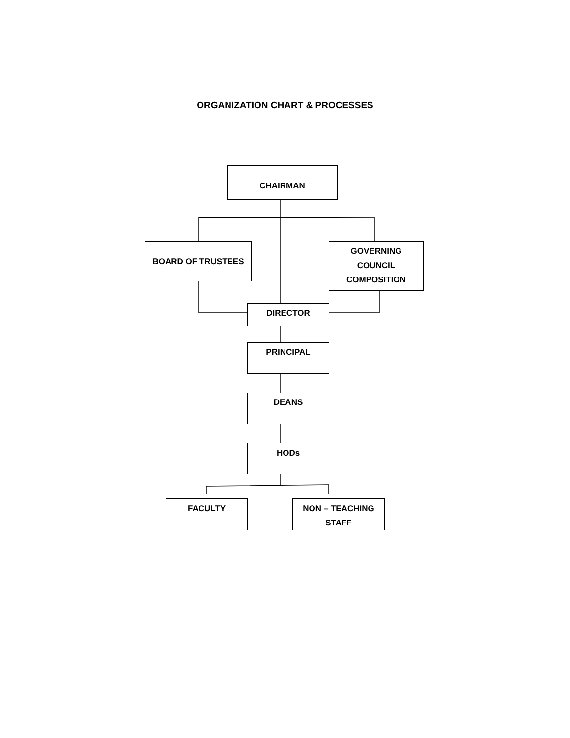ORGANIZATION CHART & PROCESSES
CHAIRMAN
BOARD OF TRUSTEES
GOVERNING
COUNCIL
COMPOSITION
DIRECTOR
PRINCIPAL
DEANS
HODs
FACULTY
NON – TEACHING
STAFF